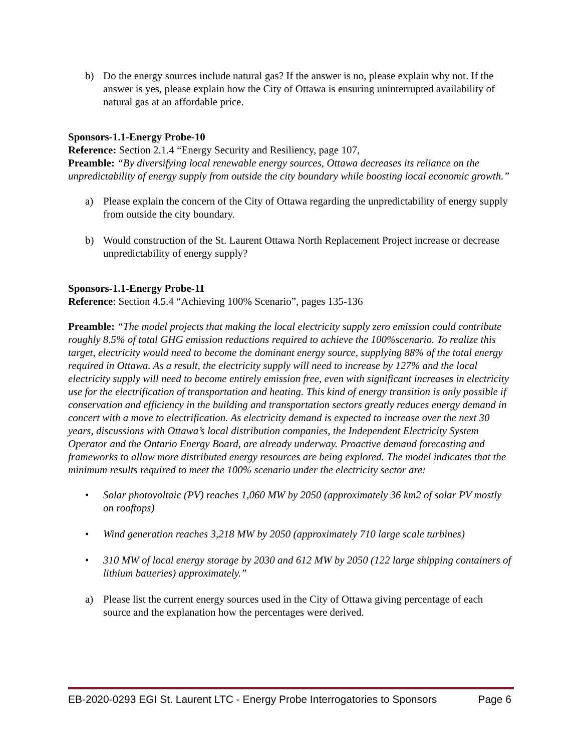b) Do the energy sources include natural gas? If the answer is no, please explain why not. If the answer is yes, please explain how the City of Ottawa is ensuring uninterrupted availability of natural gas at an affordable price.
Sponsors-1.1-Energy Probe-10
Reference: Section 2.1.4 “Energy Security and Resiliency, page 107,
Preamble: “By diversifying local renewable energy sources, Ottawa decreases its reliance on the unpredictability of energy supply from outside the city boundary while boosting local economic growth.”
a) Please explain the concern of the City of Ottawa regarding the unpredictability of energy supply from outside the city boundary.
b) Would construction of the St. Laurent Ottawa North Replacement Project increase or decrease unpredictability of energy supply?
Sponsors-1.1-Energy Probe-11
Reference: Section 4.5.4 “Achieving 100% Scenario”, pages 135-136
Preamble: “The model projects that making the local electricity supply zero emission could contribute roughly 8.5% of total GHG emission reductions required to achieve the 100%scenario. To realize this target, electricity would need to become the dominant energy source, supplying 88% of the total energy required in Ottawa. As a result, the electricity supply will need to increase by 127% and the local electricity supply will need to become entirely emission free, even with significant increases in electricity use for the electrification of transportation and heating. This kind of energy transition is only possible if conservation and efficiency in the building and transportation sectors greatly reduces energy demand in concert with a move to electrification. As electricity demand is expected to increase over the next 30 years, discussions with Ottawa’s local distribution companies, the Independent Electricity System Operator and the Ontario Energy Board, are already underway. Proactive demand forecasting and frameworks to allow more distributed energy resources are being explored. The model indicates that the minimum results required to meet the 100% scenario under the electricity sector are:
• Solar photovoltaic (PV) reaches 1,060 MW by 2050 (approximately 36 km2 of solar PV mostly on rooftops)
• Wind generation reaches 3,218 MW by 2050 (approximately 710 large scale turbines)
• 310 MW of local energy storage by 2030 and 612 MW by 2050 (122 large shipping containers of lithium batteries) approximately.”
a) Please list the current energy sources used in the City of Ottawa giving percentage of each source and the explanation how the percentages were derived.
EB-2020-0293 EGI St. Laurent LTC - Energy Probe Interrogatories to Sponsors Page 6